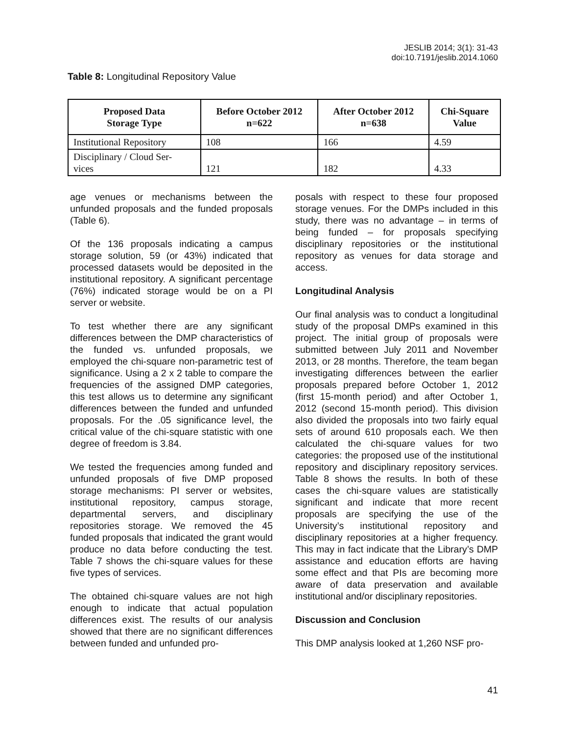JESLIB 2014; 3(1): 31-43
doi:10.7191/jeslib.2014.1060
Table 8: Longitudinal Repository Value
| Proposed Data Storage Type | Before October 2012 n=622 | After October 2012 n=638 | Chi-Square Value |
| --- | --- | --- | --- |
| Institutional Repository | 108 | 166 | 4.59 |
| Disciplinary / Cloud Ser- vices | 121 | 182 | 4.33 |
age venues or mechanisms between the unfunded proposals and the funded proposals (Table 6).
Of the 136 proposals indicating a campus storage solution, 59 (or 43%) indicated that processed datasets would be deposited in the institutional repository. A significant percentage (76%) indicated storage would be on a PI server or website.
To test whether there are any significant differences between the DMP characteristics of the funded vs. unfunded proposals, we employed the chi-square non-parametric test of significance. Using a 2 x 2 table to compare the frequencies of the assigned DMP categories, this test allows us to determine any significant differences between the funded and unfunded proposals. For the .05 significance level, the critical value of the chi-square statistic with one degree of freedom is 3.84.
We tested the frequencies among funded and unfunded proposals of five DMP proposed storage mechanisms: PI server or websites, institutional repository, campus storage, departmental servers, and disciplinary repositories storage. We removed the 45 funded proposals that indicated the grant would produce no data before conducting the test. Table 7 shows the chi-square values for these five types of services.
The obtained chi-square values are not high enough to indicate that actual population differences exist. The results of our analysis showed that there are no significant differences between funded and unfunded pro-
posals with respect to these four proposed storage venues. For the DMPs included in this study, there was no advantage – in terms of being funded – for proposals specifying disciplinary repositories or the institutional repository as venues for data storage and access.
Longitudinal Analysis
Our final analysis was to conduct a longitudinal study of the proposal DMPs examined in this project. The initial group of proposals were submitted between July 2011 and November 2013, or 28 months. Therefore, the team began investigating differences between the earlier proposals prepared before October 1, 2012 (first 15-month period) and after October 1, 2012 (second 15-month period). This division also divided the proposals into two fairly equal sets of around 610 proposals each. We then calculated the chi-square values for two categories: the proposed use of the institutional repository and disciplinary repository services. Table 8 shows the results. In both of these cases the chi-square values are statistically significant and indicate that more recent proposals are specifying the use of the University’s institutional repository and disciplinary repositories at a higher frequency. This may in fact indicate that the Library’s DMP assistance and education efforts are having some effect and that PIs are becoming more aware of data preservation and available institutional and/or disciplinary repositories.
Discussion and Conclusion
This DMP analysis looked at 1,260 NSF pro-
41